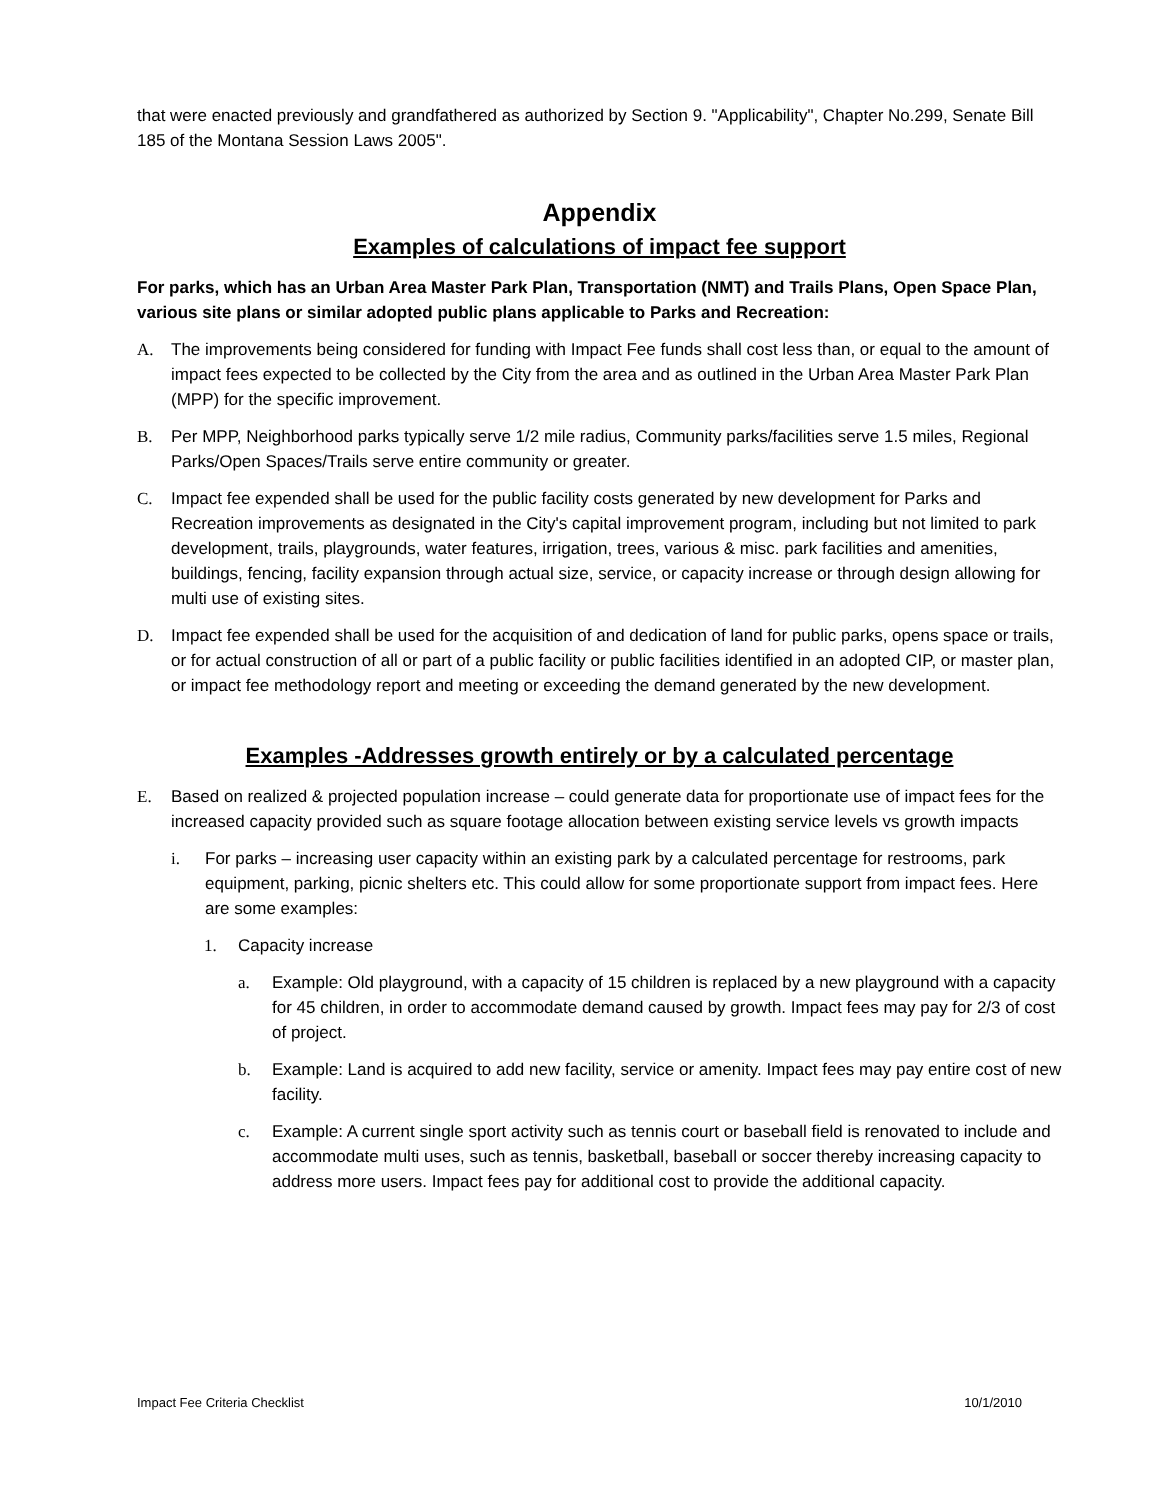that were enacted previously and grandfathered as authorized by Section 9. "Applicability", Chapter No.299, Senate Bill 185 of the Montana Session Laws 2005".
Appendix
Examples of calculations of impact fee support
For parks, which has an Urban Area Master Park Plan, Transportation (NMT) and Trails Plans, Open Space Plan, various site plans or similar adopted public plans applicable to Parks and Recreation:
A. The improvements being considered for funding with Impact Fee funds shall cost less than, or equal to the amount of impact fees expected to be collected by the City from the area and as outlined in the Urban Area Master Park Plan (MPP) for the specific improvement.
B. Per MPP, Neighborhood parks typically serve 1/2 mile radius, Community parks/facilities serve 1.5 miles, Regional Parks/Open Spaces/Trails serve entire community or greater.
C. Impact fee expended shall be used for the public facility costs generated by new development for Parks and Recreation improvements as designated in the City's capital improvement program, including but not limited to park development, trails, playgrounds, water features, irrigation, trees, various & misc. park facilities and amenities, buildings, fencing, facility expansion through actual size, service, or capacity increase or through design allowing for multi use of existing sites.
D. Impact fee expended shall be used for the acquisition of and dedication of land for public parks, opens space or trails, or for actual construction of all or part of a public facility or public facilities identified in an adopted CIP, or master plan, or impact fee methodology report and meeting or exceeding the demand generated by the new development.
Examples -Addresses growth entirely or by a calculated percentage
E. Based on realized & projected population increase – could generate data for proportionate use of impact fees for the increased capacity provided such as square footage allocation between existing service levels vs growth impacts
i. For parks – increasing user capacity within an existing park by a calculated percentage for restrooms, park equipment, parking, picnic shelters etc. This could allow for some proportionate support from impact fees. Here are some examples:
1. Capacity increase
a. Example: Old playground, with a capacity of 15 children is replaced by a new playground with a capacity for 45 children, in order to accommodate demand caused by growth. Impact fees may pay for 2/3 of cost of project.
b. Example: Land is acquired to add new facility, service or amenity. Impact fees may pay entire cost of new facility.
c. Example: A current single sport activity such as tennis court or baseball field is renovated to include and accommodate multi uses, such as tennis, basketball, baseball or soccer thereby increasing capacity to address more users. Impact fees pay for additional cost to provide the additional capacity.
Impact Fee Criteria Checklist 10/1/2010